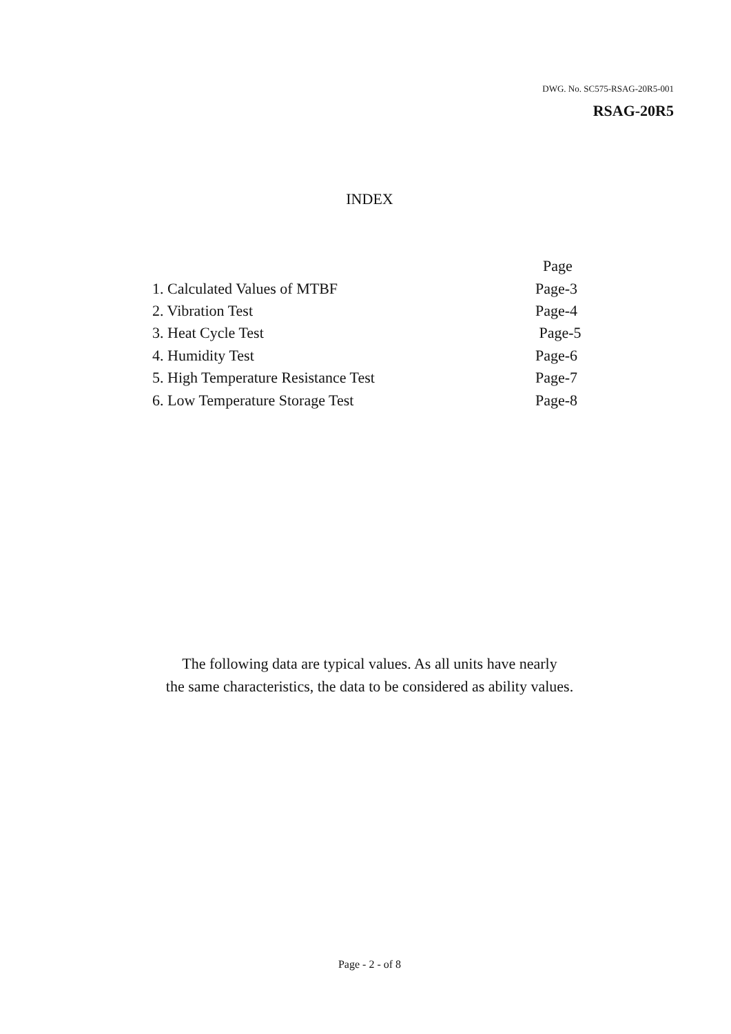DWG. No. SC575-RSAG-20R5-001
RSAG-20R5
INDEX
| | Page |
| --- | --- |
| 1. Calculated Values of MTBF | Page-3 |
| 2. Vibration Test | Page-4 |
| 3. Heat Cycle Test | Page-5 |
| 4. Humidity Test | Page-6 |
| 5. High Temperature Resistance Test | Page-7 |
| 6. Low Temperature Storage Test | Page-8 |
The following data are typical values. As all units have nearly
the same characteristics, the data to be considered as ability values.
Page - 2 - of 8